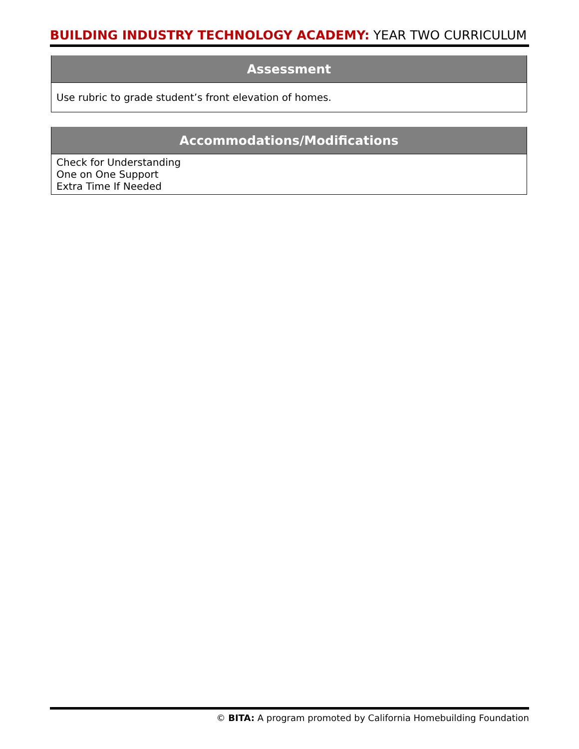BUILDING INDUSTRY TECHNOLOGY ACADEMY: YEAR TWO CURRICULUM
| Assessment |
| --- |
| Use rubric to grade student’s front elevation of homes. |
| Accommodations/Modifications |
| --- |
| Check for Understanding One on One Support Extra Time If Needed |
© BITA: A program promoted by California Homebuilding Foundation